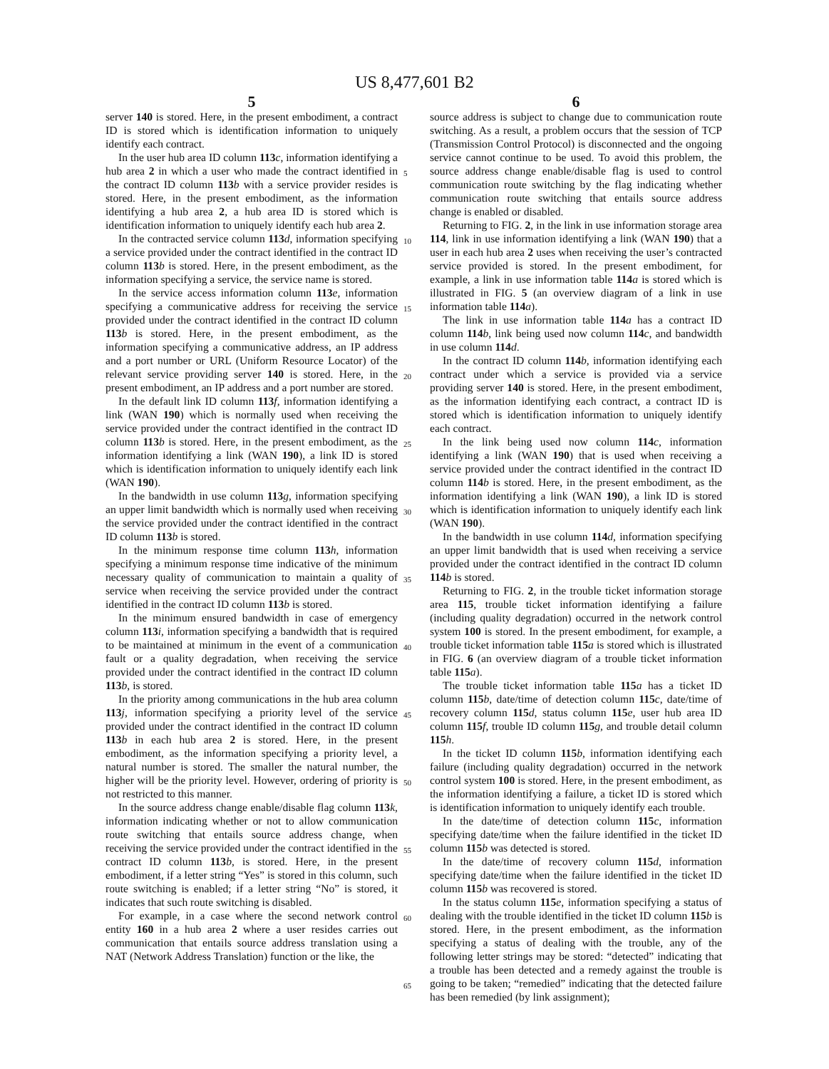US 8,477,601 B2
5
server 140 is stored. Here, in the present embodiment, a contract ID is stored which is identification information to uniquely identify each contract.
In the user hub area ID column 113 c, information identifying a hub area 2 in which a user who made the contract identified in the contract ID column 113 b with a service provider resides is stored. Here, in the present embodiment, as the information identifying a hub area 2, a hub area ID is stored which is identification information to uniquely identify each hub area 2.
In the contracted service column 113 d, information specifying a service provided under the contract identified in the contract ID column 113 b is stored. Here, in the present embodiment, as the information specifying a service, the service name is stored.
In the service access information column 113 e, information specifying a communicative address for receiving the service provided under the contract identified in the contract ID column 113 b is stored. Here, in the present embodiment, as the information specifying a communicative address, an IP address and a port number or URL (Uniform Resource Locator) of the relevant service providing server 140 is stored. Here, in the present embodiment, an IP address and a port number are stored.
In the default link ID column 113 f, information identifying a link (WAN 190) which is normally used when receiving the service provided under the contract identified in the contract ID column 113 b is stored. Here, in the present embodiment, as the information identifying a link (WAN 190), a link ID is stored which is identification information to uniquely identify each link (WAN 190).
In the bandwidth in use column 113 g, information specifying an upper limit bandwidth which is normally used when receiving the service provided under the contract identified in the contract ID column 113 b is stored.
In the minimum response time column 113 h, information specifying a minimum response time indicative of the minimum necessary quality of communication to maintain a quality of service when receiving the service provided under the contract identified in the contract ID column 113 b is stored.
In the minimum ensured bandwidth in case of emergency column 113 i, information specifying a bandwidth that is required to be maintained at minimum in the event of a communication fault or a quality degradation, when receiving the service provided under the contract identified in the contract ID column 113 b, is stored.
In the priority among communications in the hub area column 113 j, information specifying a priority level of the service provided under the contract identified in the contract ID column 113 b in each hub area 2 is stored. Here, in the present embodiment, as the information specifying a priority level, a natural number is stored. The smaller the natural number, the higher will be the priority level. However, ordering of priority is not restricted to this manner.
In the source address change enable/disable flag column 113 k, information indicating whether or not to allow communication route switching that entails source address change, when receiving the service provided under the contract identified in the contract ID column 113 b, is stored. Here, in the present embodiment, if a letter string “Yes” is stored in this column, such route switching is enabled; if a letter string “No” is stored, it indicates that such route switching is disabled.
For example, in a case where the second network control entity 160 in a hub area 2 where a user resides carries out communication that entails source address translation using a NAT (Network Address Translation) function or the like, the
6
source address is subject to change due to communication route switching. As a result, a problem occurs that the session of TCP (Transmission Control Protocol) is disconnected and the ongoing service cannot continue to be used. To avoid this problem, the source address change enable/disable flag is used to control communication route switching by the flag indicating whether communication route switching that entails source address change is enabled or disabled.
Returning to FIG. 2, in the link in use information storage area 114, link in use information identifying a link (WAN 190) that a user in each hub area 2 uses when receiving the user’s contracted service provided is stored. In the present embodiment, for example, a link in use information table 114 a is stored which is illustrated in FIG. 5 (an overview diagram of a link in use information table 114 a).
The link in use information table 114 a has a contract ID column 114 b, link being used now column 114 c, and bandwidth in use column 114 d.
In the contract ID column 114 b, information identifying each contract under which a service is provided via a service providing server 140 is stored. Here, in the present embodiment, as the information identifying each contract, a contract ID is stored which is identification information to uniquely identify each contract.
In the link being used now column 114 c, information identifying a link (WAN 190) that is used when receiving a service provided under the contract identified in the contract ID column 114 b is stored. Here, in the present embodiment, as the information identifying a link (WAN 190), a link ID is stored which is identification information to uniquely identify each link (WAN 190).
In the bandwidth in use column 114 d, information specifying an upper limit bandwidth that is used when receiving a service provided under the contract identified in the contract ID column 114 b is stored.
Returning to FIG. 2, in the trouble ticket information storage area 115, trouble ticket information identifying a failure (including quality degradation) occurred in the network control system 100 is stored. In the present embodiment, for example, a trouble ticket information table 115 a is stored which is illustrated in FIG. 6 (an overview diagram of a trouble ticket information table 115 a).
The trouble ticket information table 115 a has a ticket ID column 115 b, date/time of detection column 115 c, date/time of recovery column 115 d, status column 115 e, user hub area ID column 115 f, trouble ID column 115 g, and trouble detail column 115 h.
In the ticket ID column 115 b, information identifying each failure (including quality degradation) occurred in the network control system 100 is stored. Here, in the present embodiment, as the information identifying a failure, a ticket ID is stored which is identification information to uniquely identify each trouble.
In the date/time of detection column 115 c, information specifying date/time when the failure identified in the ticket ID column 115 b was detected is stored.
In the date/time of recovery column 115 d, information specifying date/time when the failure identified in the ticket ID column 115 b was recovered is stored.
In the status column 115 e, information specifying a status of dealing with the trouble identified in the ticket ID column 115 b is stored. Here, in the present embodiment, as the information specifying a status of dealing with the trouble, any of the following letter strings may be stored: “detected” indicating that a trouble has been detected and a remedy against the trouble is going to be taken; “remedied” indicating that the detected failure has been remedied (by link assignment);
5
10
15
20
25
30
35
40
45
50
55
60
65